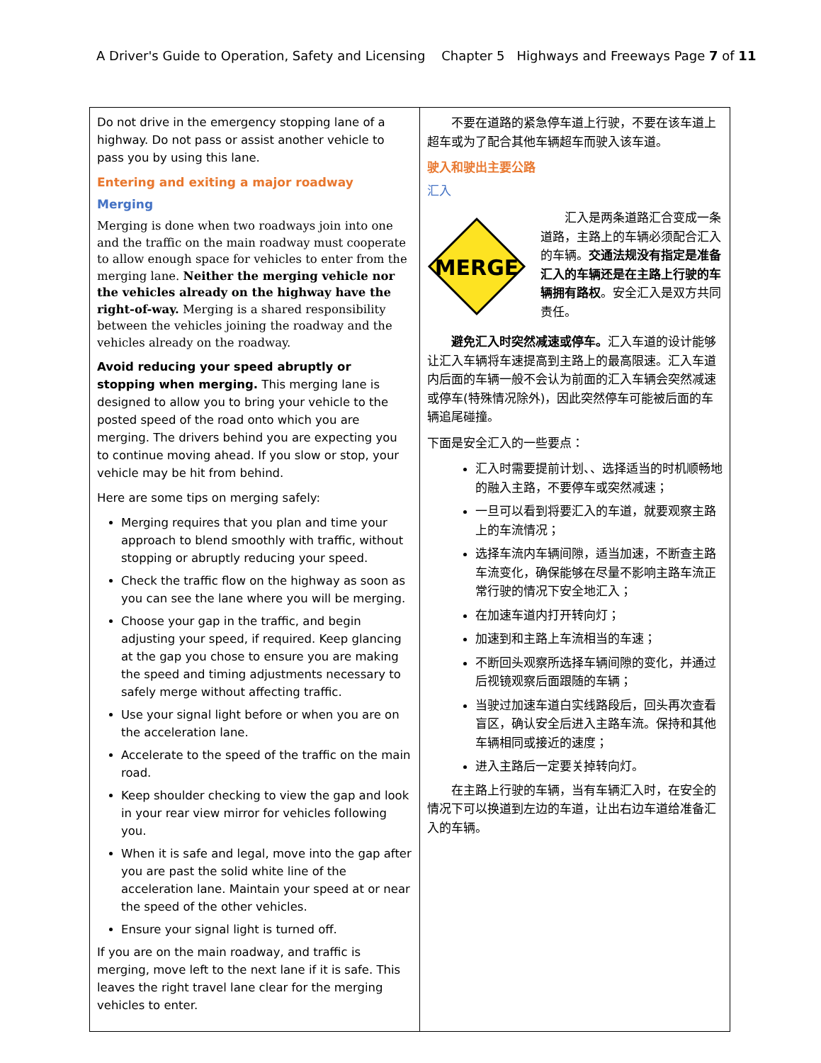A Driver's Guide to Operation, Safety and Licensing Chapter 5 Highways and Freeways Page 7 of 11
| Do not drive in the emergency stopping lane of a highway. Do not pass or assist another vehicle to pass you by using this lane. Entering and exiting a major roadway Merging Merging is done when two roadways join into one and the traffic on the main roadway must cooperate to allow enough space for vehicles to enter from the merging lane. Neither the merging vehicle nor the vehicles already on the highway have the right-of-way. Merging is a shared responsibility between the vehicles joining the roadway and the vehicles already on the roadway. Avoid reducing your speed abruptly or stopping when merging. This merging lane is designed to allow you to bring your vehicle to the posted speed of the road onto which you are merging. The drivers behind you are expecting you to continue moving ahead. If you slow or stop, your vehicle may be hit from behind. Here are some tips on merging safely: Merging requires that you plan and time your approach to blend smoothly with traffic, without stopping or abruptly reducing your speed. Check the traffic flow on the highway as soon as you can see the lane where you will be merging. Choose your gap in the traffic, and begin adjusting your speed, if required. Keep glancing at the gap you chose to ensure you are making the speed and timing adjustments necessary to safely merge without affecting traffic. Use your signal light before or when you are on the acceleration lane. Accelerate to the speed of the traffic on the main road. Keep shoulder checking to view the gap and look in your rear view mirror for vehicles following you. When it is safe and legal, move into the gap after you are past the solid white line of the acceleration lane. Maintain your speed at or near the speed of the other vehicles. Ensure your signal light is turned off. If you are on the main roadway, and traffic is merging, move left to the next lane if it is safe. This leaves the right travel lane clear for the merging vehicles to enter. | 不要在道路的紧急停车道上行驶，不要在该车道上超车或为了配合其他车辆超车而驶入该车道。 驶入和驶出主要公路 汇入 MERGE 汇入是两条道路汇合变成一条道路，主路上的车辆必须配合汇入的车辆。 交通法规没有指定是准备汇入的车辆还是在主路上行驶的车辆拥有路权 。安全汇入是双方共同责任。 避免汇入时突然减速或停车。 汇入车道的设计能够让汇入车辆将车速提高到主路上的最高限速。汇入车道内后面的车辆一般不会认为前面的汇入车辆会突然减速或停车(特殊情况除外)，因此突然停车可能被后面的车辆追尾碰撞。 下面是安全汇入的一些要点： 汇入时需要提前计划、、选择适当的时机顺畅地的融入主路，不要停车或突然减速； 一旦可以看到将要汇入的车道，就要观察主路上的车流情况； 选择车流内车辆间隙，适当加速，不断查主路车流变化，确保能够在尽量不影响主路车流正常行驶的情况下安全地汇入； 在加速车道内打开转向灯； 加速到和主路上车流相当的车速； 不断回头观察所选择车辆间隙的变化，并通过后视镜观察后面跟随的车辆； 当驶过加速车道白实线路段后，回头再次查看盲区，确认安全后进入主路车流。保持和其他车辆相同或接近的速度； 进入主路后一定要关掉转向灯。 在主路上行驶的车辆，当有车辆汇入时，在安全的情况下可以换道到左边的车道，让出右边车道给准备汇入的车辆。 |